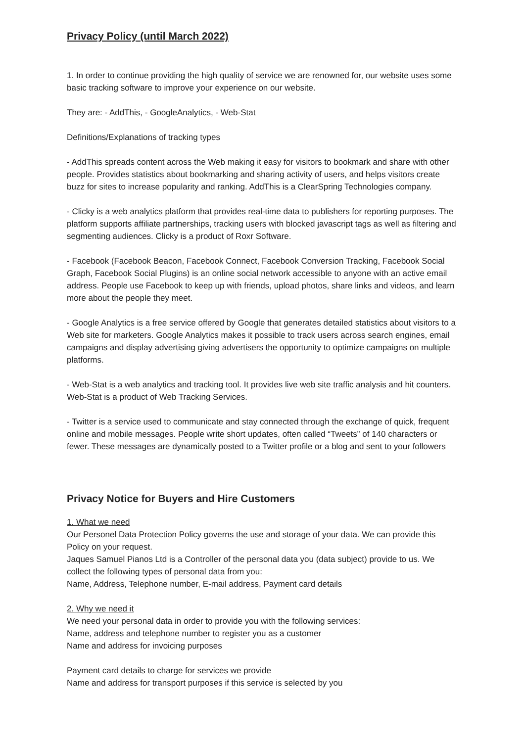Privacy Policy (until March 2022)
1. In order to continue providing the high quality of service we are renowned for, our website uses some basic tracking software to improve your experience on our website.
They are: - AddThis, - GoogleAnalytics, - Web-Stat
Definitions/Explanations of tracking types
- AddThis spreads content across the Web making it easy for visitors to bookmark and share with other people. Provides statistics about bookmarking and sharing activity of users, and helps visitors create buzz for sites to increase popularity and ranking. AddThis is a ClearSpring Technologies company.
- Clicky is a web analytics platform that provides real-time data to publishers for reporting purposes. The platform supports affiliate partnerships, tracking users with blocked javascript tags as well as filtering and segmenting audiences. Clicky is a product of Roxr Software.
- Facebook (Facebook Beacon, Facebook Connect, Facebook Conversion Tracking, Facebook Social Graph, Facebook Social Plugins) is an online social network accessible to anyone with an active email address. People use Facebook to keep up with friends, upload photos, share links and videos, and learn more about the people they meet.
- Google Analytics is a free service offered by Google that generates detailed statistics about visitors to a Web site for marketers. Google Analytics makes it possible to track users across search engines, email campaigns and display advertising giving advertisers the opportunity to optimize campaigns on multiple platforms.
- Web-Stat is a web analytics and tracking tool. It provides live web site traffic analysis and hit counters. Web-Stat is a product of Web Tracking Services.
- Twitter is a service used to communicate and stay connected through the exchange of quick, frequent online and mobile messages. People write short updates, often called “Tweets” of 140 characters or fewer. These messages are dynamically posted to a Twitter profile or a blog and sent to your followers
Privacy Notice for Buyers and Hire Customers
1. What we need
Our Personel Data Protection Policy governs the use and storage of your data. We can provide this Policy on your request.
Jaques Samuel Pianos Ltd is a Controller of the personal data you (data subject) provide to us. We collect the following types of personal data from you:
Name, Address, Telephone number, E-mail address, Payment card details
2. Why we need it
We need your personal data in order to provide you with the following services:
Name, address and telephone number to register you as a customer
Name and address for invoicing purposes
Payment card details to charge for services we provide
Name and address for transport purposes if this service is selected by you